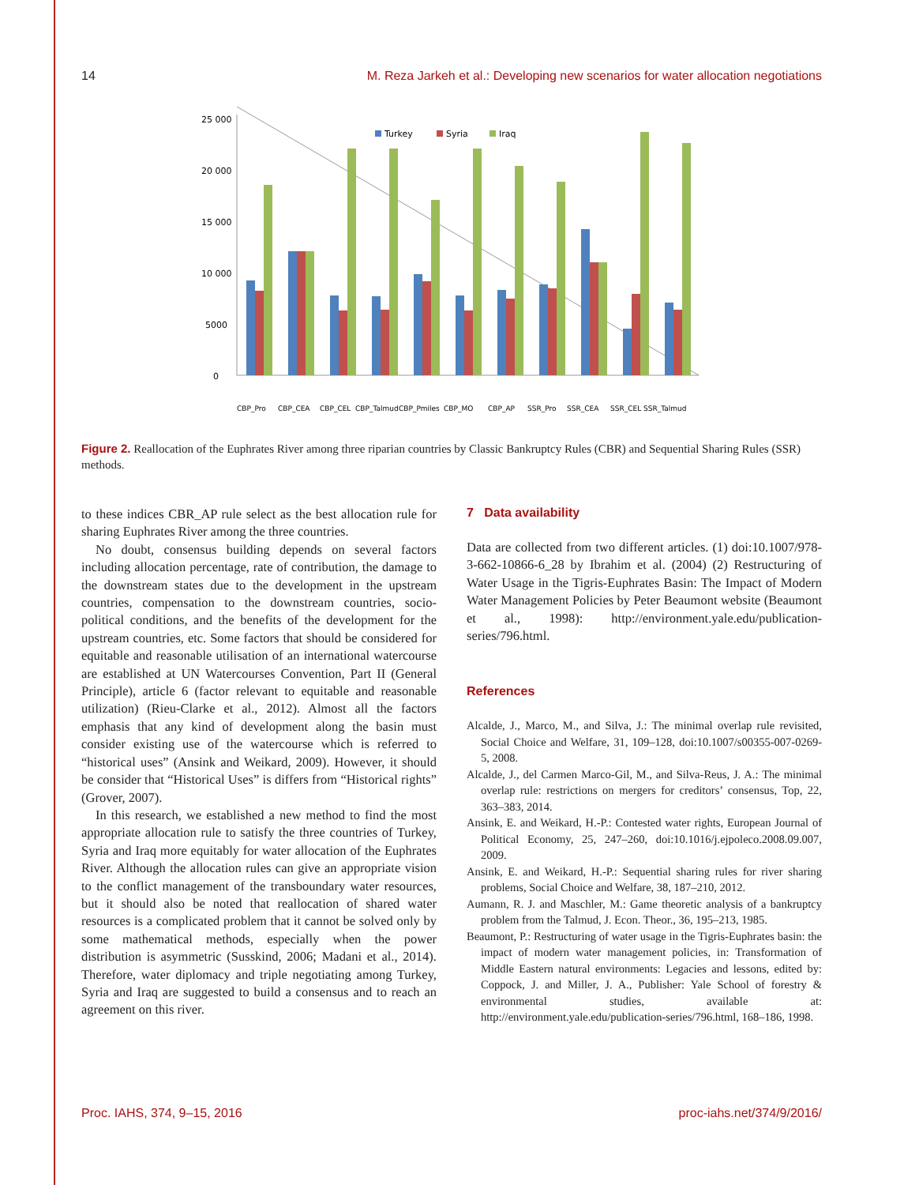14 M. Reza Jarkeh et al.: Developing new scenarios for water allocation negotiations
0
5000
10 000
15 000
20 000
25 000
Turkey
Syria
Iraq
CBP_Pro
CBP_CEA
CBP_CEL
CBP_Talmud
CBP_Pmiles
CBP_MO
CBP_AP
SSR_Pro
SSR_CEA
SSR_CEL
SSR_Talmud
Figure 2. Reallocation of the Euphrates River among three riparian countries by Classic Bankruptcy Rules (CBR) and Sequential Sharing Rules (SSR) methods.
to these indices CBR_AP rule select as the best allocation rule for sharing Euphrates River among the three countries.
No doubt, consensus building depends on several factors including allocation percentage, rate of contribution, the damage to the downstream states due to the development in the upstream countries, compensation to the downstream countries, socio-political conditions, and the benefits of the development for the upstream countries, etc. Some factors that should be considered for equitable and reasonable utilisation of an international watercourse are established at UN Watercourses Convention, Part II (General Principle), article 6 (factor relevant to equitable and reasonable utilization) (Rieu-Clarke et al., 2012). Almost all the factors emphasis that any kind of development along the basin must consider existing use of the watercourse which is referred to “historical uses” (Ansink and Weikard, 2009). However, it should be consider that “Historical Uses” is differs from “Historical rights” (Grover, 2007).
In this research, we established a new method to find the most appropriate allocation rule to satisfy the three countries of Turkey, Syria and Iraq more equitably for water allocation of the Euphrates River. Although the allocation rules can give an appropriate vision to the conflict management of the transboundary water resources, but it should also be noted that reallocation of shared water resources is a complicated problem that it cannot be solved only by some mathematical methods, especially when the power distribution is asymmetric (Susskind, 2006; Madani et al., 2014). Therefore, water diplomacy and triple negotiating among Turkey, Syria and Iraq are suggested to build a consensus and to reach an agreement on this river.
7 Data availability
Data are collected from two different articles. (1) doi:10.1007/978-3-662-10866-6_28 by Ibrahim et al. (2004) (2) Restructuring of Water Usage in the Tigris-Euphrates Basin: The Impact of Modern Water Management Policies by Peter Beaumont website (Beaumont et al., 1998): http://environment.yale.edu/publication-series/796.html.
References
Alcalde, J., Marco, M., and Silva, J.: The minimal overlap rule revisited, Social Choice and Welfare, 31, 109–128, doi:10.1007/s00355-007-0269-5, 2008.
Alcalde, J., del Carmen Marco-Gil, M., and Silva-Reus, J. A.: The minimal overlap rule: restrictions on mergers for creditors’ consensus, Top, 22, 363–383, 2014.
Ansink, E. and Weikard, H.-P.: Contested water rights, European Journal of Political Economy, 25, 247–260, doi:10.1016/j.ejpoleco.2008.09.007, 2009.
Ansink, E. and Weikard, H.-P.: Sequential sharing rules for river sharing problems, Social Choice and Welfare, 38, 187–210, 2012.
Aumann, R. J. and Maschler, M.: Game theoretic analysis of a bankruptcy problem from the Talmud, J. Econ. Theor., 36, 195–213, 1985.
Beaumont, P.: Restructuring of water usage in the Tigris-Euphrates basin: the impact of modern water management policies, in: Transformation of Middle Eastern natural environments: Legacies and lessons, edited by: Coppock, J. and Miller, J. A., Publisher: Yale School of forestry & environmental studies, available at: http://environment.yale.edu/publication-series/796.html, 168–186, 1998.
Proc. IAHS, 374, 9–15, 2016 proc-iahs.net/374/9/2016/